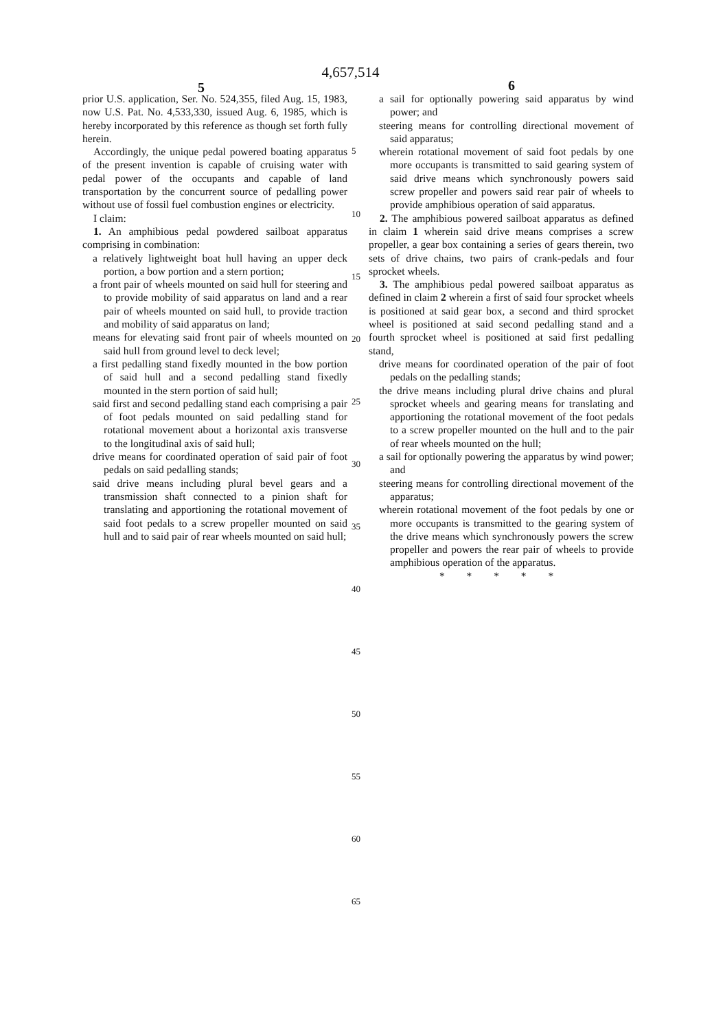4,657,514
5 6
prior U.S. application, Ser. No. 524,355, filed Aug. 15, 1983, now U.S. Pat. No. 4,533,330, issued Aug. 6, 1985, which is hereby incorporated by this reference as though set forth fully herein.
Accordingly, the unique pedal powered boating apparatus of the present invention is capable of cruising water with pedal power of the occupants and capable of land transportation by the concurrent source of pedalling power without use of fossil fuel combustion engines or electricity.
I claim:
1. An amphibious pedal powdered sailboat apparatus comprising in combination:
a relatively lightweight boat hull having an upper deck portion, a bow portion and a stern portion;
a front pair of wheels mounted on said hull for steering and to provide mobility of said apparatus on land and a rear pair of wheels mounted on said hull, to provide traction and mobility of said apparatus on land;
means for elevating said front pair of wheels mounted on said hull from ground level to deck level;
a first pedalling stand fixedly mounted in the bow portion of said hull and a second pedalling stand fixedly mounted in the stern portion of said hull;
said first and second pedalling stand each comprising a pair of foot pedals mounted on said pedalling stand for rotational movement about a horizontal axis transverse to the longitudinal axis of said hull;
drive means for coordinated operation of said pair of foot pedals on said pedalling stands;
said drive means including plural bevel gears and a transmission shaft connected to a pinion shaft for translating and apportioning the rotational movement of said foot pedals to a screw propeller mounted on said hull and to said pair of rear wheels mounted on said hull;
5
10
15
20
25
30
35
40
45
50
55
60
65
a sail for optionally powering said apparatus by wind power; and
steering means for controlling directional movement of said apparatus;
wherein rotational movement of said foot pedals by one more occupants is transmitted to said gearing system of said drive means which synchronously powers said screw propeller and powers said rear pair of wheels to provide amphibious operation of said apparatus.
2. The amphibious powered sailboat apparatus as defined in claim 1 wherein said drive means comprises a screw propeller, a gear box containing a series of gears therein, two sets of drive chains, two pairs of crank-pedals and four sprocket wheels.
3. The amphibious pedal powered sailboat apparatus as defined in claim 2 wherein a first of said four sprocket wheels is positioned at said gear box, a second and third sprocket wheel is positioned at said second pedalling stand and a fourth sprocket wheel is positioned at said first pedalling stand,
drive means for coordinated operation of the pair of foot pedals on the pedalling stands;
the drive means including plural drive chains and plural sprocket wheels and gearing means for translating and apportioning the rotational movement of the foot pedals to a screw propeller mounted on the hull and to the pair of rear wheels mounted on the hull;
a sail for optionally powering the apparatus by wind power; and
steering means for controlling directional movement of the apparatus;
wherein rotational movement of the foot pedals by one or more occupants is transmitted to the gearing system of the drive means which synchronously powers the screw propeller and powers the rear pair of wheels to provide amphibious operation of the apparatus.
* * * * *